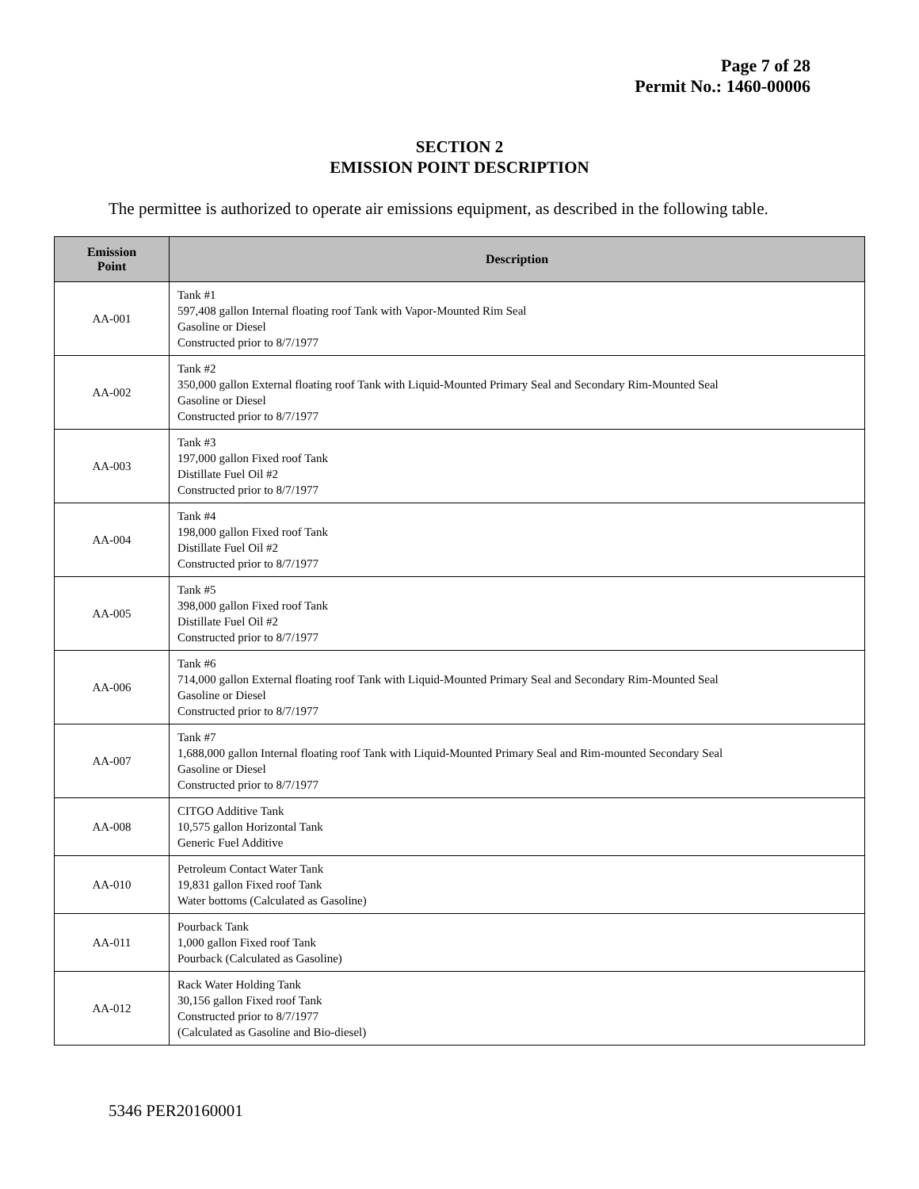Page 7 of 28
Permit No.: 1460-00006
SECTION 2
EMISSION POINT DESCRIPTION
The permittee is authorized to operate air emissions equipment, as described in the following table.
| Emission Point | Description |
| --- | --- |
| AA-001 | Tank #1 597,408 gallon Internal floating roof Tank with Vapor-Mounted Rim Seal Gasoline or Diesel Constructed prior to 8/7/1977 |
| AA-002 | Tank #2 350,000 gallon External floating roof Tank with Liquid-Mounted Primary Seal and Secondary Rim-Mounted Seal Gasoline or Diesel Constructed prior to 8/7/1977 |
| AA-003 | Tank #3 197,000 gallon Fixed roof Tank Distillate Fuel Oil #2 Constructed prior to 8/7/1977 |
| AA-004 | Tank #4 198,000 gallon Fixed roof Tank Distillate Fuel Oil #2 Constructed prior to 8/7/1977 |
| AA-005 | Tank #5 398,000 gallon Fixed roof Tank Distillate Fuel Oil #2 Constructed prior to 8/7/1977 |
| AA-006 | Tank #6 714,000 gallon External floating roof Tank with Liquid-Mounted Primary Seal and Secondary Rim-Mounted Seal Gasoline or Diesel Constructed prior to 8/7/1977 |
| AA-007 | Tank #7 1,688,000 gallon Internal floating roof Tank with Liquid-Mounted Primary Seal and Rim-mounted Secondary Seal Gasoline or Diesel Constructed prior to 8/7/1977 |
| AA-008 | CITGO Additive Tank 10,575 gallon Horizontal Tank Generic Fuel Additive |
| AA-010 | Petroleum Contact Water Tank 19,831 gallon Fixed roof Tank Water bottoms (Calculated as Gasoline) |
| AA-011 | Pourback Tank 1,000 gallon Fixed roof Tank Pourback (Calculated as Gasoline) |
| AA-012 | Rack Water Holding Tank 30,156 gallon Fixed roof Tank Constructed prior to 8/7/1977 (Calculated as Gasoline and Bio-diesel) |
5346 PER20160001